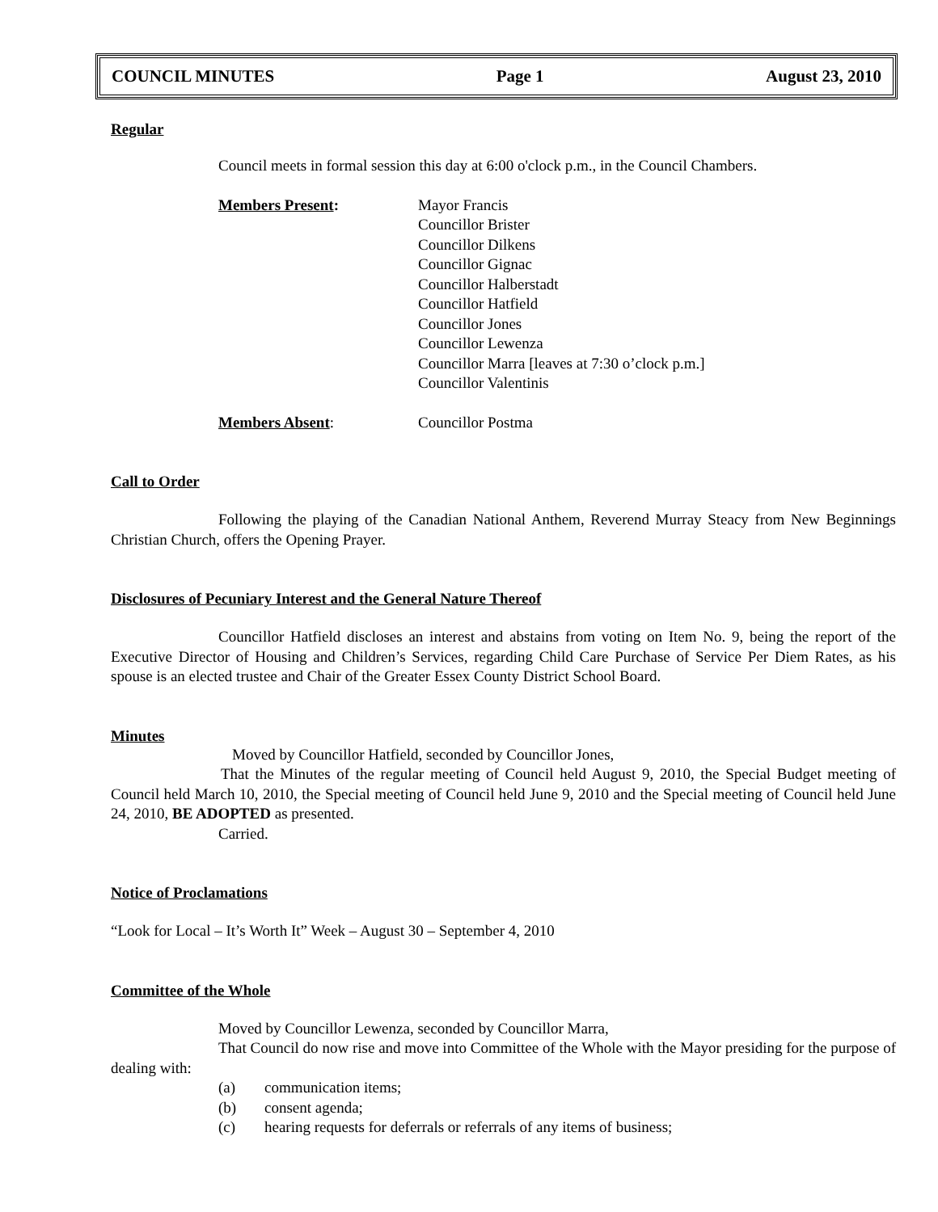COUNCIL MINUTES Page 1 August 23, 2010
Regular
Council meets in formal session this day at 6:00 o'clock p.m., in the Council Chambers.
Members Present: Mayor Francis
Councillor Brister
Councillor Dilkens
Councillor Gignac
Councillor Halberstadt
Councillor Hatfield
Councillor Jones
Councillor Lewenza
Councillor Marra [leaves at 7:30 o’clock p.m.]
Councillor Valentinis
Members Absent: Councillor Postma
Call to Order
Following the playing of the Canadian National Anthem, Reverend Murray Steacy from New Beginnings Christian Church, offers the Opening Prayer.
Disclosures of Pecuniary Interest and the General Nature Thereof
Councillor Hatfield discloses an interest and abstains from voting on Item No. 9, being the report of the Executive Director of Housing and Children’s Services, regarding Child Care Purchase of Service Per Diem Rates, as his spouse is an elected trustee and Chair of the Greater Essex County District School Board.
Minutes
Moved by Councillor Hatfield, seconded by Councillor Jones,
That the Minutes of the regular meeting of Council held August 9, 2010, the Special Budget meeting of Council held March 10, 2010, the Special meeting of Council held June 9, 2010 and the Special meeting of Council held June 24, 2010, BE ADOPTED as presented.
Carried.
Notice of Proclamations
“Look for Local – It’s Worth It” Week – August 30 – September 4, 2010
Committee of the Whole
Moved by Councillor Lewenza, seconded by Councillor Marra,
That Council do now rise and move into Committee of the Whole with the Mayor presiding for the purpose of dealing with:
(a) communication items;
(b) consent agenda;
(c) hearing requests for deferrals or referrals of any items of business;